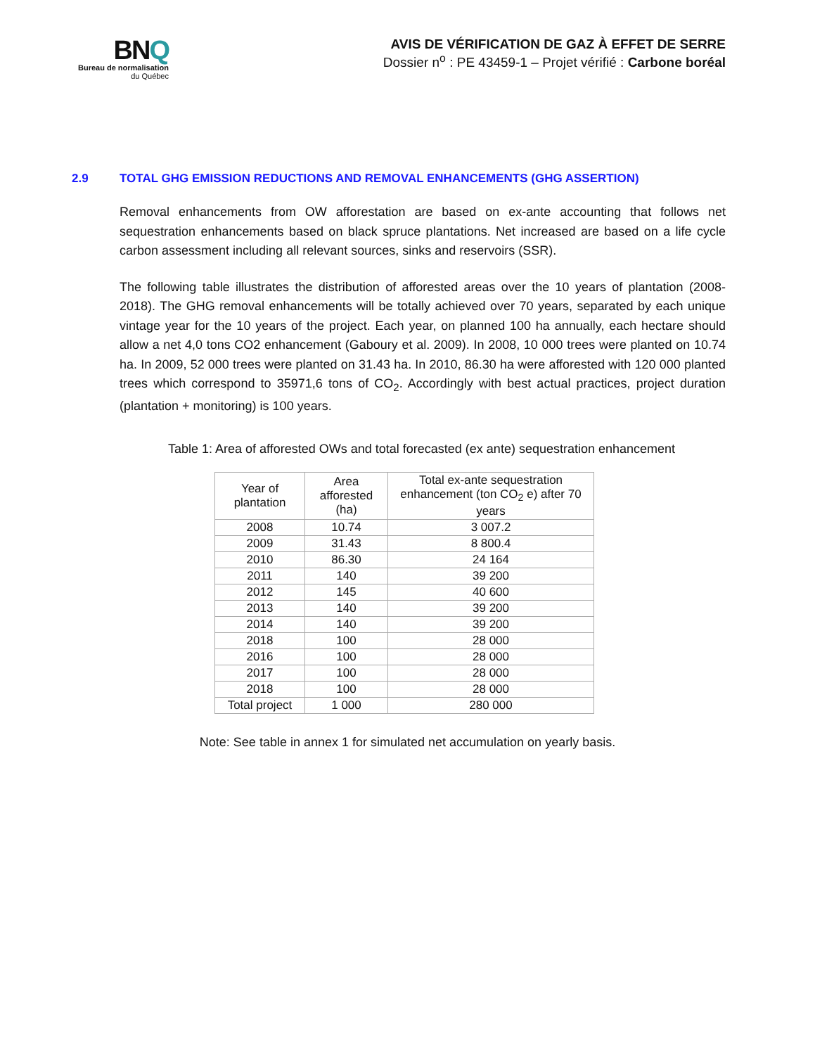BNQ
Bureau de normalisation
du Québec
AVIS DE VÉRIFICATION DE GAZ À EFFET DE SERRE
Dossier n<sup>o</sup> : PE 43459-1 – Projet vérifié : Carbone boréal
2.9 TOTAL GHG EMISSION REDUCTIONS AND REMOVAL ENHANCEMENTS (GHG ASSERTION)
Removal enhancements from OW afforestation are based on ex-ante accounting that follows net sequestration enhancements based on black spruce plantations. Net increased are based on a life cycle carbon assessment including all relevant sources, sinks and reservoirs (SSR).
The following table illustrates the distribution of afforested areas over the 10 years of plantation (2008-2018). The GHG removal enhancements will be totally achieved over 70 years, separated by each unique vintage year for the 10 years of the project. Each year, on planned 100 ha annually, each hectare should allow a net 4,0 tons CO2 enhancement (Gaboury et al. 2009). In 2008, 10 000 trees were planted on 10.74 ha. In 2009, 52 000 trees were planted on 31.43 ha. In 2010, 86.30 ha were afforested with 120 000 planted trees which correspond to 35971,6 tons of CO<sub>2</sub>. Accordingly with best actual practices, project duration (plantation + monitoring) is 100 years.
Table 1: Area of afforested OWs and total forecasted (ex ante) sequestration enhancement
| Year of plantation | Area afforested (ha) | Total ex-ante sequestration enhancement (ton CO<sub>2</sub> e) after 70 years |
| --- | --- | --- |
| 2008 | 10.74 | 3 007.2 |
| 2009 | 31.43 | 8 800.4 |
| 2010 | 86.30 | 24 164 |
| 2011 | 140 | 39 200 |
| 2012 | 145 | 40 600 |
| 2013 | 140 | 39 200 |
| 2014 | 140 | 39 200 |
| 2018 | 100 | 28 000 |
| 2016 | 100 | 28 000 |
| 2017 | 100 | 28 000 |
| 2018 | 100 | 28 000 |
| Total project | 1 000 | 280 000 |
Note: See table in annex 1 for simulated net accumulation on yearly basis.